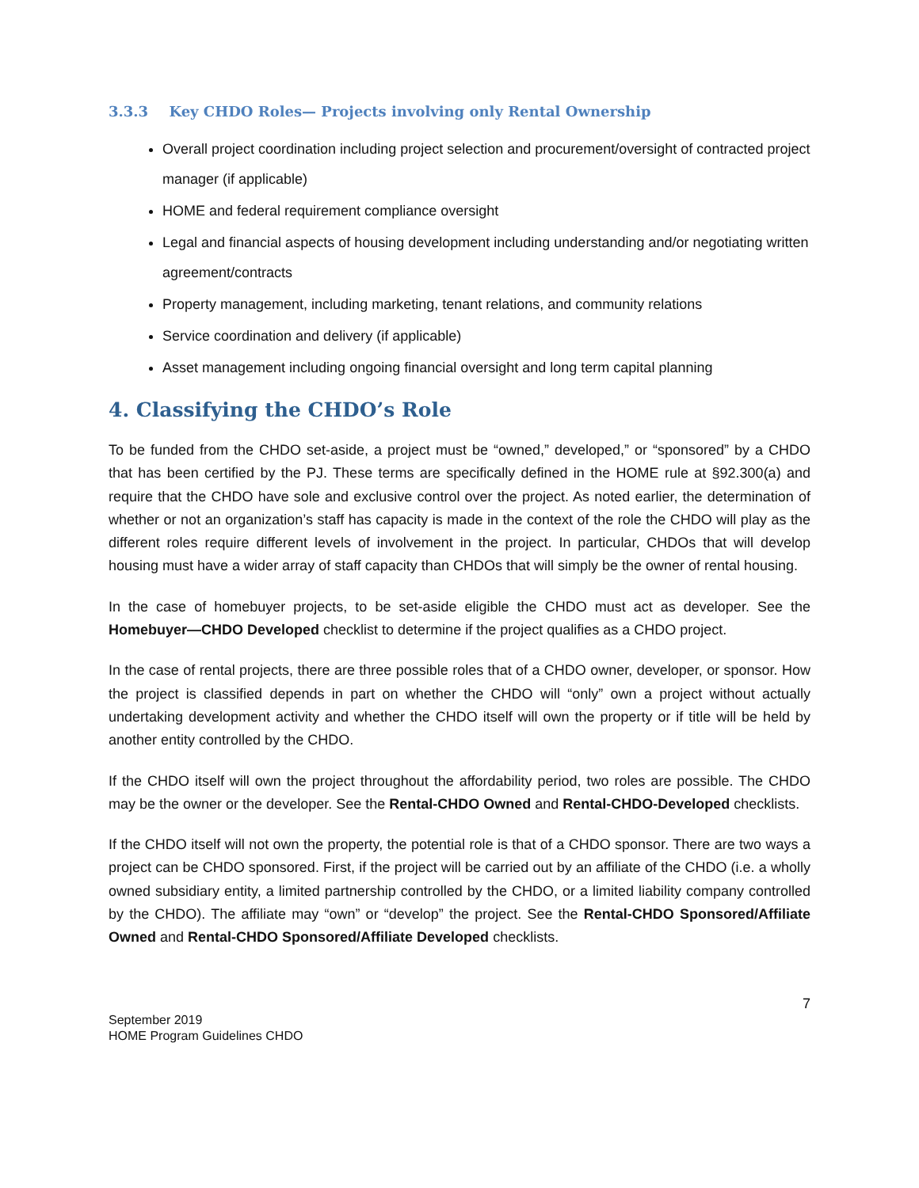3.3.3 Key CHDO Roles— Projects involving only Rental Ownership
Overall project coordination including project selection and procurement/oversight of contracted project manager (if applicable)
HOME and federal requirement compliance oversight
Legal and financial aspects of housing development including understanding and/or negotiating written agreement/contracts
Property management, including marketing, tenant relations, and community relations
Service coordination and delivery (if applicable)
Asset management including ongoing financial oversight and long term capital planning
4. Classifying the CHDO’s Role
To be funded from the CHDO set-aside, a project must be “owned,” developed,” or “sponsored” by a CHDO that has been certified by the PJ. These terms are specifically defined in the HOME rule at §92.300(a) and require that the CHDO have sole and exclusive control over the project. As noted earlier, the determination of whether or not an organization’s staff has capacity is made in the context of the role the CHDO will play as the different roles require different levels of involvement in the project. In particular, CHDOs that will develop housing must have a wider array of staff capacity than CHDOs that will simply be the owner of rental housing.
In the case of homebuyer projects, to be set-aside eligible the CHDO must act as developer. See the Homebuyer—CHDO Developed checklist to determine if the project qualifies as a CHDO project.
In the case of rental projects, there are three possible roles that of a CHDO owner, developer, or sponsor. How the project is classified depends in part on whether the CHDO will “only” own a project without actually undertaking development activity and whether the CHDO itself will own the property or if title will be held by another entity controlled by the CHDO.
If the CHDO itself will own the project throughout the affordability period, two roles are possible. The CHDO may be the owner or the developer. See the Rental-CHDO Owned and Rental-CHDO-Developed checklists.
If the CHDO itself will not own the property, the potential role is that of a CHDO sponsor. There are two ways a project can be CHDO sponsored. First, if the project will be carried out by an affiliate of the CHDO (i.e. a wholly owned subsidiary entity, a limited partnership controlled by the CHDO, or a limited liability company controlled by the CHDO). The affiliate may “own” or “develop” the project. See the Rental-CHDO Sponsored/Affiliate Owned and Rental-CHDO Sponsored/Affiliate Developed checklists.
7
September 2019
HOME Program Guidelines CHDO